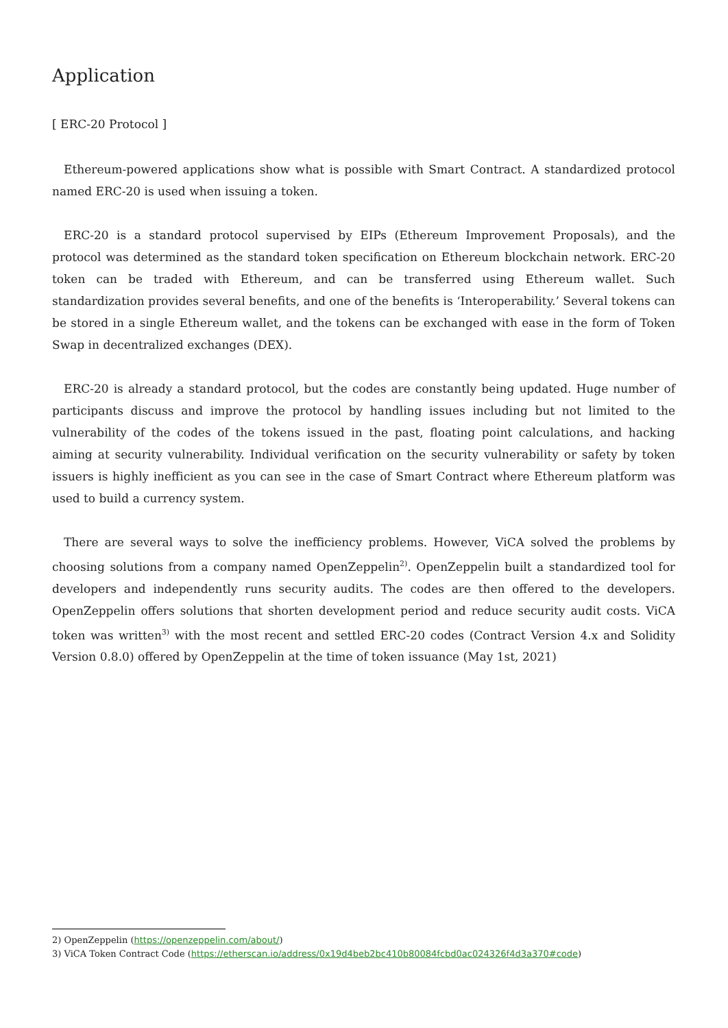Application
[ ERC-20 Protocol ]
Ethereum-powered applications show what is possible with Smart Contract. A standardized protocol named ERC-20 is used when issuing a token.
ERC-20 is a standard protocol supervised by EIPs (Ethereum Improvement Proposals), and the protocol was determined as the standard token specification on Ethereum blockchain network. ERC-20 token can be traded with Ethereum, and can be transferred using Ethereum wallet. Such standardization provides several benefits, and one of the benefits is ‘Interoperability.’ Several tokens can be stored in a single Ethereum wallet, and the tokens can be exchanged with ease in the form of Token Swap in decentralized exchanges (DEX).
ERC-20 is already a standard protocol, but the codes are constantly being updated. Huge number of participants discuss and improve the protocol by handling issues including but not limited to the vulnerability of the codes of the tokens issued in the past, floating point calculations, and hacking aiming at security vulnerability. Individual verification on the security vulnerability or safety by token issuers is highly inefficient as you can see in the case of Smart Contract where Ethereum platform was used to build a currency system.
There are several ways to solve the inefficiency problems. However, ViCA solved the problems by choosing solutions from a company named OpenZeppelin<sup>2)</sup>. OpenZeppelin built a standardized tool for developers and independently runs security audits. The codes are then offered to the developers. OpenZeppelin offers solutions that shorten development period and reduce security audit costs. ViCA token was written<sup>3)</sup> with the most recent and settled ERC-20 codes (Contract Version 4.x and Solidity Version 0.8.0) offered by OpenZeppelin at the time of token issuance (May 1st, 2021)
2) OpenZeppelin (https://openzeppelin.com/about/)
3) ViCA Token Contract Code (https://etherscan.io/address/0x19d4beb2bc410b80084fcbd0ac024326f4d3a370#code)